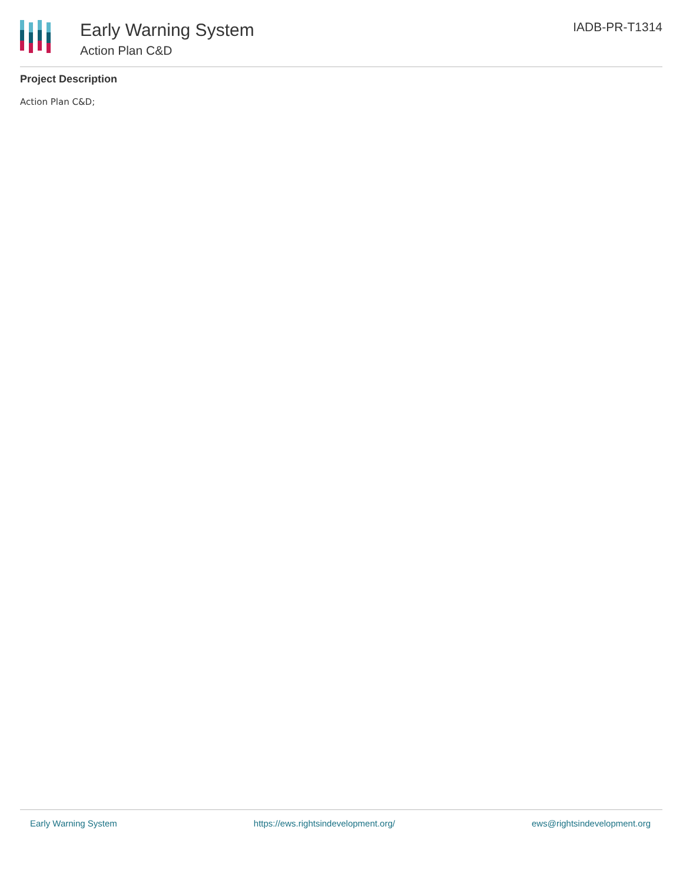Early Warning System
Action Plan C&D
IADB-PR-T1314
Project Description
Action Plan C&D;
Early Warning System https://ews.rightsindevelopment.org/ ews@rightsindevelopment.org